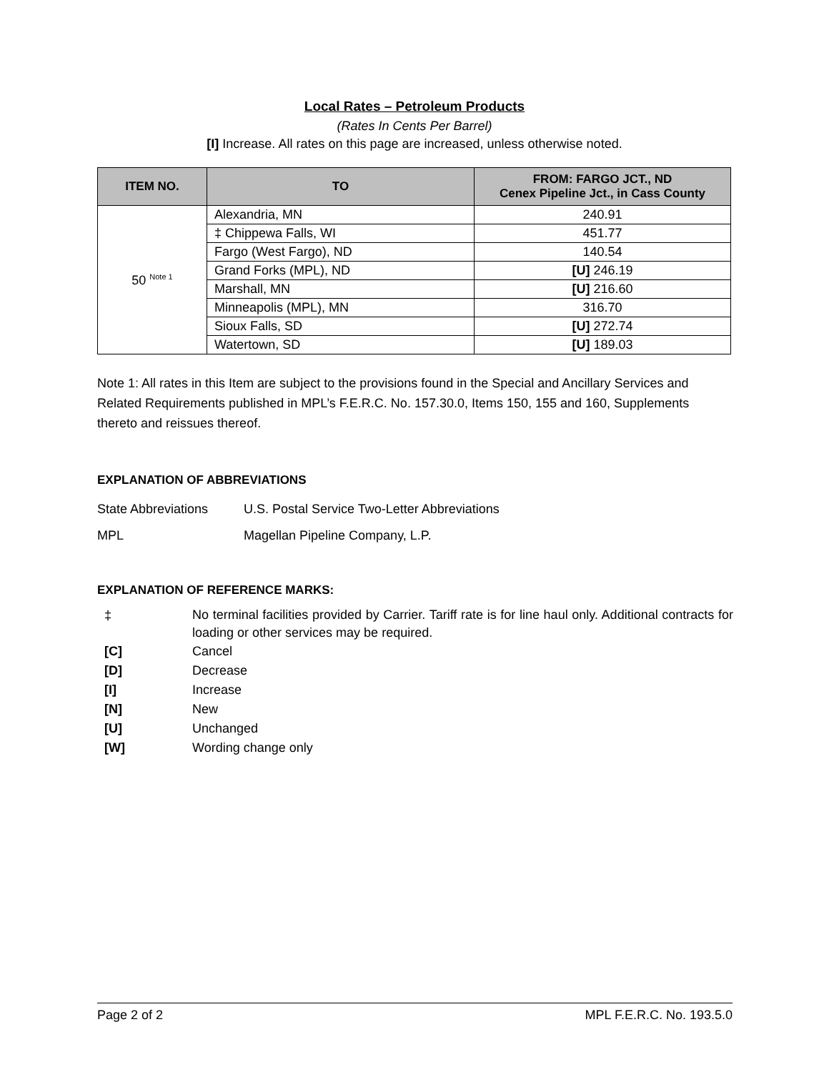Local Rates – Petroleum Products
(Rates In Cents Per Barrel)
[I] Increase. All rates on this page are increased, unless otherwise noted.
| ITEM NO. | TO | FROM: FARGO JCT., ND Cenex Pipeline Jct., in Cass County |
| --- | --- | --- |
| 50 <sup>Note 1</sup> | Alexandria, MN | 240.91 |
| | ‡ Chippewa Falls, WI | 451.77 |
| | Fargo (West Fargo), ND | 140.54 |
| | Grand Forks (MPL), ND | [U] 246.19 |
| | Marshall, MN | [U] 216.60 |
| | Minneapolis (MPL), MN | 316.70 |
| | Sioux Falls, SD | [U] 272.74 |
| | Watertown, SD | [U] 189.03 |
Note 1: All rates in this Item are subject to the provisions found in the Special and Ancillary Services and Related Requirements published in MPL’s F.E.R.C. No. 157.30.0, Items 150, 155 and 160, Supplements thereto and reissues thereof.
EXPLANATION OF ABBREVIATIONS
State Abbreviations U.S. Postal Service Two-Letter Abbreviations
MPL Magellan Pipeline Company, L.P.
EXPLANATION OF REFERENCE MARKS:
| ‡ | No terminal facilities provided by Carrier. Tariff rate is for line haul only. Additional contracts for loading or other services may be required. |
| [C] | Cancel |
| [D] | Decrease |
| [I] | Increase |
| [N] | New |
| [U] | Unchanged |
| [W] | Wording change only |
Page 2 of 2 MPL F.E.R.C. No. 193.5.0